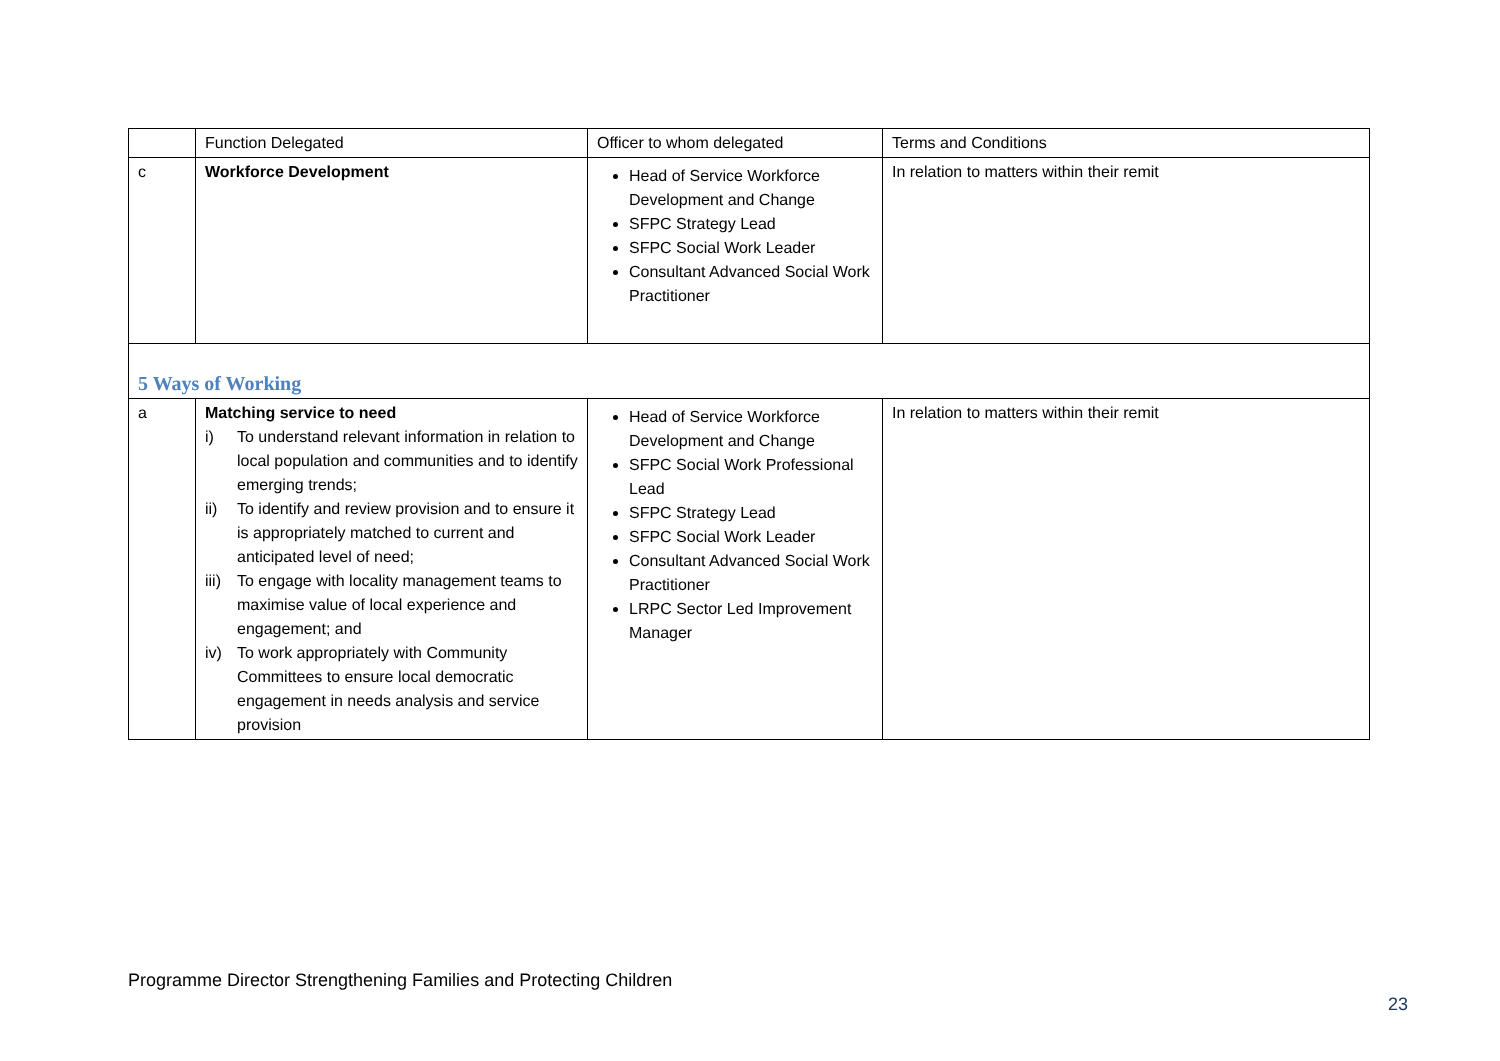| | Function Delegated | Officer to whom delegated | Terms and Conditions |
| --- | --- | --- | --- |
| c | Workforce Development | Head of Service Workforce Development and Change SFPC Strategy Lead SFPC Social Work Leader Consultant Advanced Social Work Practitioner | In relation to matters within their remit |
| 5 Ways of Working | | | |
| a | Matching service to need i) To understand relevant information in relation to local population and communities and to identify emerging trends; ii) To identify and review provision and to ensure it is appropriately matched to current and anticipated level of need; iii) To engage with locality management teams to maximise value of local experience and engagement; and iv) To work appropriately with Community Committees to ensure local democratic engagement in needs analysis and service provision | Head of Service Workforce Development and Change SFPC Social Work Professional Lead SFPC Strategy Lead SFPC Social Work Leader Consultant Advanced Social Work Practitioner LRPC Sector Led Improvement Manager | In relation to matters within their remit |
Programme Director Strengthening Families and Protecting Children
23